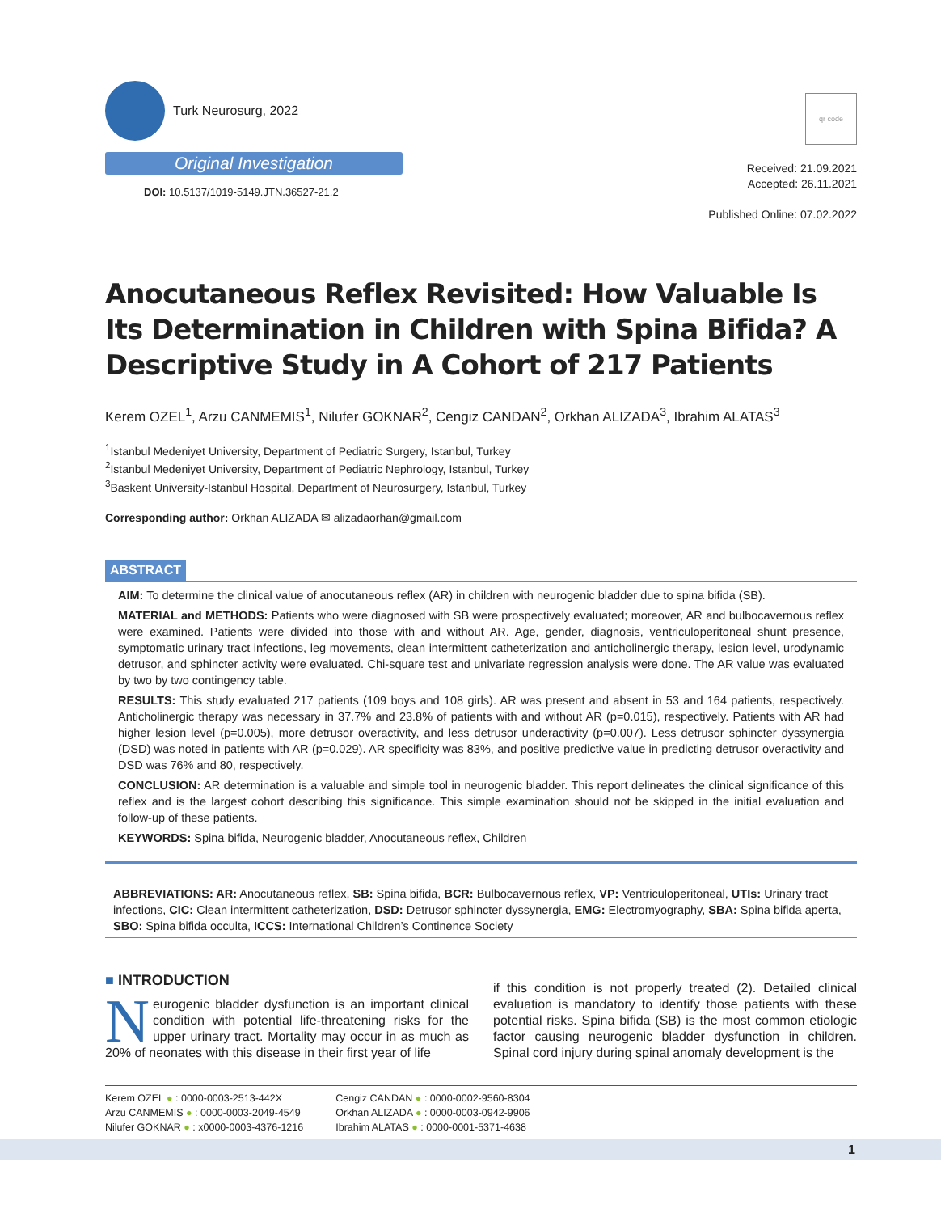Turk Neurosurg, 2022
Original Investigation
DOI: 10.5137/1019-5149.JTN.36527-21.2
qr code
Received: 21.09.2021
Accepted: 26.11.2021
Published Online: 07.02.2022
Anocutaneous Reflex Revisited: How Valuable Is Its Determination in Children with Spina Bifida? A Descriptive Study in A Cohort of 217 Patients
Kerem OZEL<sup>1</sup>, Arzu CANMEMIS<sup>1</sup>, Nilufer GOKNAR<sup>2</sup>, Cengiz CANDAN<sup>2</sup>, Orkhan ALIZADA<sup>3</sup>, Ibrahim ALATAS<sup>3</sup>
<sup>1</sup> Istanbul Medeniyet University, Department of Pediatric Surgery, Istanbul, Turkey
<sup>2</sup> Istanbul Medeniyet University, Department of Pediatric Nephrology, Istanbul, Turkey
<sup>3</sup> Baskent University-Istanbul Hospital, Department of Neurosurgery, Istanbul, Turkey
Corresponding author: Orkhan ALIZADA ✉ alizadaorhan@gmail.com
ABSTRACT
AIM: To determine the clinical value of anocutaneous reflex (AR) in children with neurogenic bladder due to spina bifida (SB).
MATERIAL and METHODS: Patients who were diagnosed with SB were prospectively evaluated; moreover, AR and bulbocavernous reflex were examined. Patients were divided into those with and without AR. Age, gender, diagnosis, ventriculoperitoneal shunt presence, symptomatic urinary tract infections, leg movements, clean intermittent catheterization and anticholinergic therapy, lesion level, urodynamic detrusor, and sphincter activity were evaluated. Chi-square test and univariate regression analysis were done. The AR value was evaluated by two by two contingency table.
RESULTS: This study evaluated 217 patients (109 boys and 108 girls). AR was present and absent in 53 and 164 patients, respectively. Anticholinergic therapy was necessary in 37.7% and 23.8% of patients with and without AR (p=0.015), respectively. Patients with AR had higher lesion level (p=0.005), more detrusor overactivity, and less detrusor underactivity (p=0.007). Less detrusor sphincter dyssynergia (DSD) was noted in patients with AR (p=0.029). AR specificity was 83%, and positive predictive value in predicting detrusor overactivity and DSD was 76% and 80, respectively.
CONCLUSION: AR determination is a valuable and simple tool in neurogenic bladder. This report delineates the clinical significance of this reflex and is the largest cohort describing this significance. This simple examination should not be skipped in the initial evaluation and follow-up of these patients.
KEYWORDS: Spina bifida, Neurogenic bladder, Anocutaneous reflex, Children
ABBREVIATIONS: AR: Anocutaneous reflex, SB: Spina bifida, BCR: Bulbocavernous reflex, VP: Ventriculoperitoneal, UTIs: Urinary tract infections, CIC: Clean intermittent catheterization, DSD: Detrusor sphincter dyssynergia, EMG: Electromyography, SBA: Spina bifida aperta, SBO: Spina bifida occulta, ICCS: International Children’s Continence Society
■ INTRODUCTION
Neurogenic bladder dysfunction is an important clinical condition with potential life-threatening risks for the upper urinary tract. Mortality may occur in as much as 20% of neonates with this disease in their first year of life
if this condition is not properly treated (2). Detailed clinical evaluation is mandatory to identify those patients with these potential risks. Spina bifida (SB) is the most common etiologic factor causing neurogenic bladder dysfunction in children. Spinal cord injury during spinal anomaly development is the
Kerem OZEL ● : 0000-0003-2513-442X
Arzu CANMEMIS ● : 0000-0003-2049-4549
Nilufer GOKNAR ● : x0000-0003-4376-1216
Cengiz CANDAN ● : 0000-0002-9560-8304
Orkhan ALIZADA ● : 0000-0003-0942-9906
Ibrahim ALATAS ● : 0000-0001-5371-4638
1